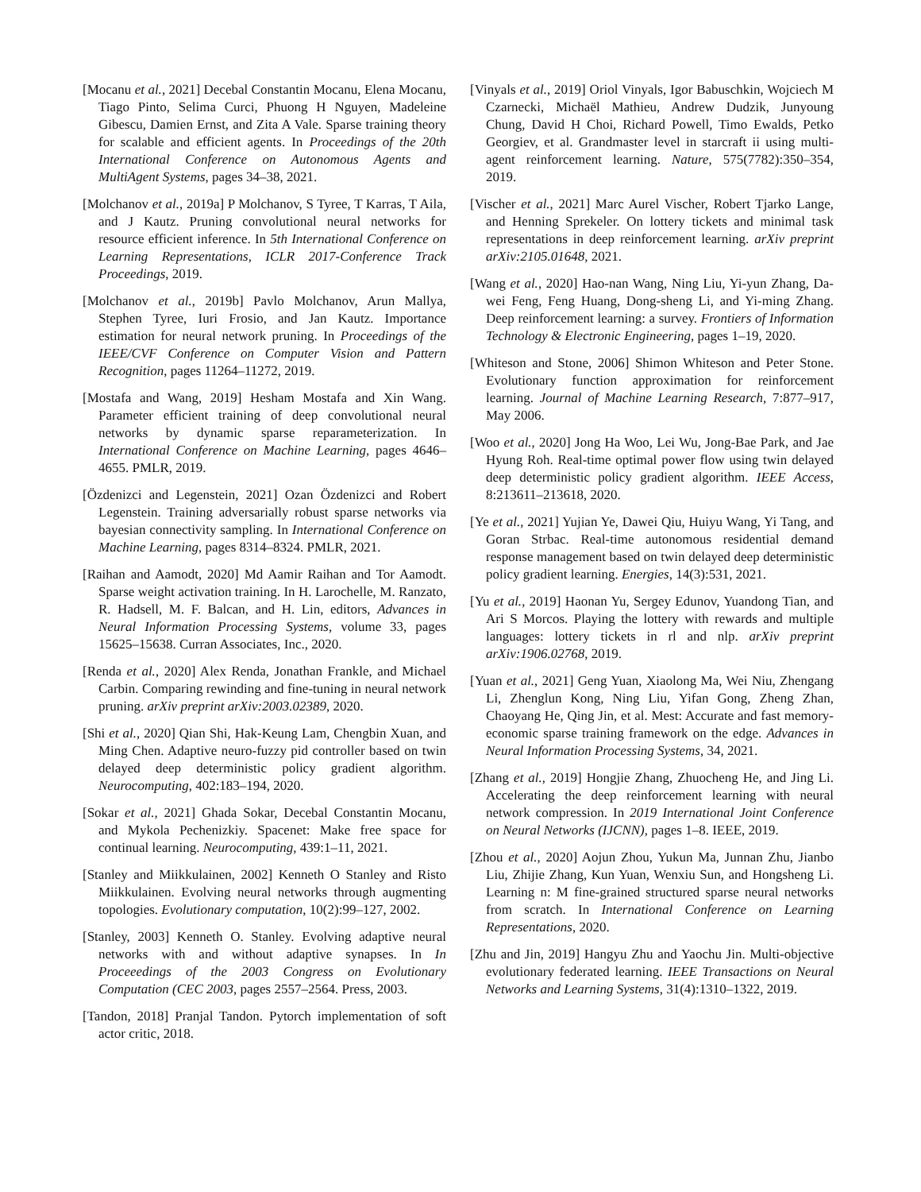[Mocanu et al., 2021] Decebal Constantin Mocanu, Elena Mocanu, Tiago Pinto, Selima Curci, Phuong H Nguyen, Madeleine Gibescu, Damien Ernst, and Zita A Vale. Sparse training theory for scalable and efficient agents. In Proceedings of the 20th International Conference on Autonomous Agents and MultiAgent Systems, pages 34–38, 2021.
[Molchanov et al., 2019a] P Molchanov, S Tyree, T Karras, T Aila, and J Kautz. Pruning convolutional neural networks for resource efficient inference. In 5th International Conference on Learning Representations, ICLR 2017-Conference Track Proceedings, 2019.
[Molchanov et al., 2019b] Pavlo Molchanov, Arun Mallya, Stephen Tyree, Iuri Frosio, and Jan Kautz. Importance estimation for neural network pruning. In Proceedings of the IEEE/CVF Conference on Computer Vision and Pattern Recognition, pages 11264–11272, 2019.
[Mostafa and Wang, 2019] Hesham Mostafa and Xin Wang. Parameter efficient training of deep convolutional neural networks by dynamic sparse reparameterization. In International Conference on Machine Learning, pages 4646–4655. PMLR, 2019.
[Özdenizci and Legenstein, 2021] Ozan Özdenizci and Robert Legenstein. Training adversarially robust sparse networks via bayesian connectivity sampling. In International Conference on Machine Learning, pages 8314–8324. PMLR, 2021.
[Raihan and Aamodt, 2020] Md Aamir Raihan and Tor Aamodt. Sparse weight activation training. In H. Larochelle, M. Ranzato, R. Hadsell, M. F. Balcan, and H. Lin, editors, Advances in Neural Information Processing Systems, volume 33, pages 15625–15638. Curran Associates, Inc., 2020.
[Renda et al., 2020] Alex Renda, Jonathan Frankle, and Michael Carbin. Comparing rewinding and fine-tuning in neural network pruning. arXiv preprint arXiv:2003.02389, 2020.
[Shi et al., 2020] Qian Shi, Hak-Keung Lam, Chengbin Xuan, and Ming Chen. Adaptive neuro-fuzzy pid controller based on twin delayed deep deterministic policy gradient algorithm. Neurocomputing, 402:183–194, 2020.
[Sokar et al., 2021] Ghada Sokar, Decebal Constantin Mocanu, and Mykola Pechenizkiy. Spacenet: Make free space for continual learning. Neurocomputing, 439:1–11, 2021.
[Stanley and Miikkulainen, 2002] Kenneth O Stanley and Risto Miikkulainen. Evolving neural networks through augmenting topologies. Evolutionary computation, 10(2):99–127, 2002.
[Stanley, 2003] Kenneth O. Stanley. Evolving adaptive neural networks with and without adaptive synapses. In In Proceeedings of the 2003 Congress on Evolutionary Computation (CEC 2003, pages 2557–2564. Press, 2003.
[Tandon, 2018] Pranjal Tandon. Pytorch implementation of soft actor critic, 2018.
[Vinyals et al., 2019] Oriol Vinyals, Igor Babuschkin, Wojciech M Czarnecki, Michaël Mathieu, Andrew Dudzik, Junyoung Chung, David H Choi, Richard Powell, Timo Ewalds, Petko Georgiev, et al. Grandmaster level in starcraft ii using multi-agent reinforcement learning. Nature, 575(7782):350–354, 2019.
[Vischer et al., 2021] Marc Aurel Vischer, Robert Tjarko Lange, and Henning Sprekeler. On lottery tickets and minimal task representations in deep reinforcement learning. arXiv preprint arXiv:2105.01648, 2021.
[Wang et al., 2020] Hao-nan Wang, Ning Liu, Yi-yun Zhang, Da-wei Feng, Feng Huang, Dong-sheng Li, and Yi-ming Zhang. Deep reinforcement learning: a survey. Frontiers of Information Technology & Electronic Engineering, pages 1–19, 2020.
[Whiteson and Stone, 2006] Shimon Whiteson and Peter Stone. Evolutionary function approximation for reinforcement learning. Journal of Machine Learning Research, 7:877–917, May 2006.
[Woo et al., 2020] Jong Ha Woo, Lei Wu, Jong-Bae Park, and Jae Hyung Roh. Real-time optimal power flow using twin delayed deep deterministic policy gradient algorithm. IEEE Access, 8:213611–213618, 2020.
[Ye et al., 2021] Yujian Ye, Dawei Qiu, Huiyu Wang, Yi Tang, and Goran Strbac. Real-time autonomous residential demand response management based on twin delayed deep deterministic policy gradient learning. Energies, 14(3):531, 2021.
[Yu et al., 2019] Haonan Yu, Sergey Edunov, Yuandong Tian, and Ari S Morcos. Playing the lottery with rewards and multiple languages: lottery tickets in rl and nlp. arXiv preprint arXiv:1906.02768, 2019.
[Yuan et al., 2021] Geng Yuan, Xiaolong Ma, Wei Niu, Zhengang Li, Zhenglun Kong, Ning Liu, Yifan Gong, Zheng Zhan, Chaoyang He, Qing Jin, et al. Mest: Accurate and fast memory-economic sparse training framework on the edge. Advances in Neural Information Processing Systems, 34, 2021.
[Zhang et al., 2019] Hongjie Zhang, Zhuocheng He, and Jing Li. Accelerating the deep reinforcement learning with neural network compression. In 2019 International Joint Conference on Neural Networks (IJCNN), pages 1–8. IEEE, 2019.
[Zhou et al., 2020] Aojun Zhou, Yukun Ma, Junnan Zhu, Jianbo Liu, Zhijie Zhang, Kun Yuan, Wenxiu Sun, and Hongsheng Li. Learning n: M fine-grained structured sparse neural networks from scratch. In International Conference on Learning Representations, 2020.
[Zhu and Jin, 2019] Hangyu Zhu and Yaochu Jin. Multi-objective evolutionary federated learning. IEEE Transactions on Neural Networks and Learning Systems, 31(4):1310–1322, 2019.